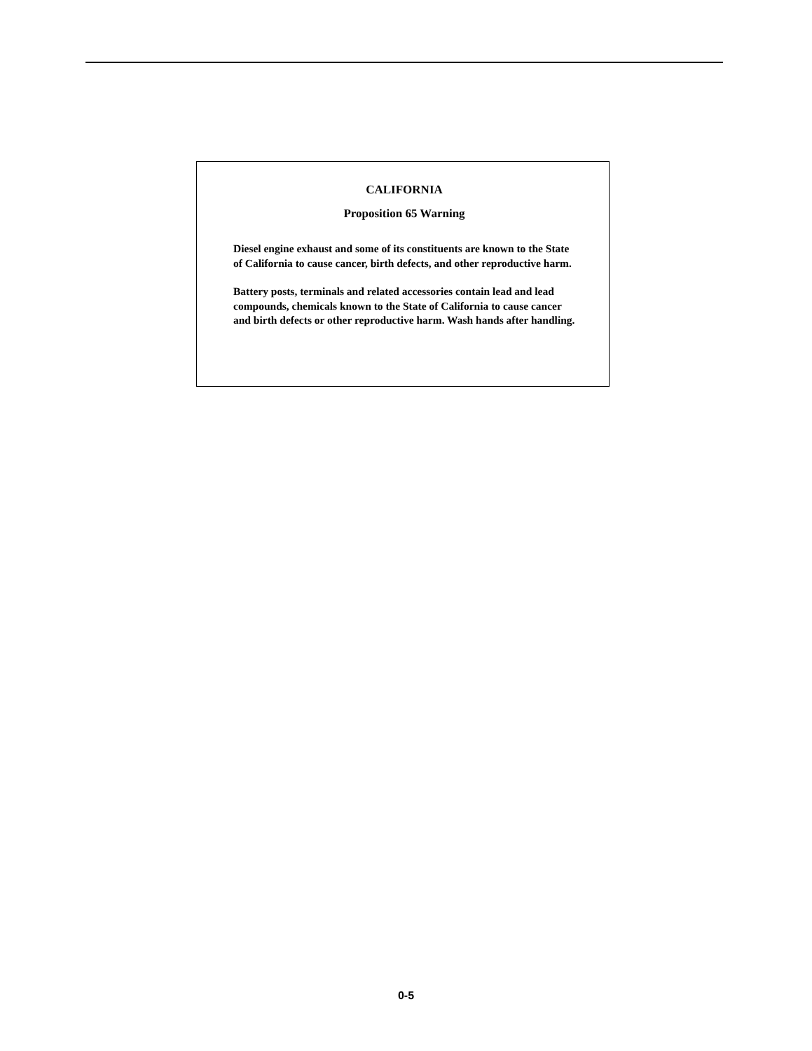CALIFORNIA
Proposition 65 Warning
Diesel engine exhaust and some of its constituents are known to the State of California to cause cancer, birth defects, and other reproductive harm.
Battery posts, terminals and related accessories contain lead and lead compounds, chemicals known to the State of California to cause cancer and birth defects or other reproductive harm. Wash hands after handling.
0-5